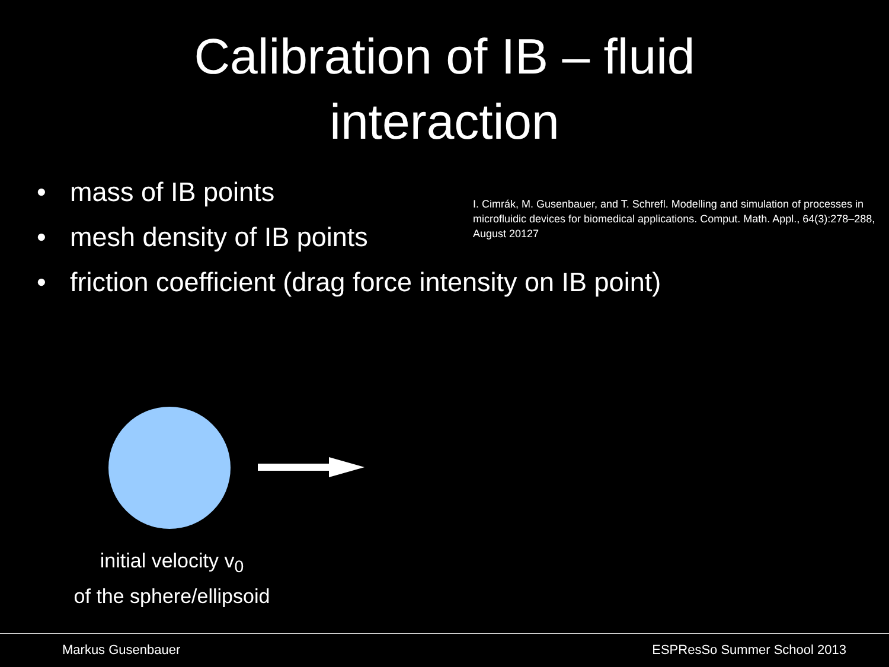Calibration of IB – fluid
interaction
• mass of IB points
• mesh density of IB points
• friction coefficient (drag force intensity on IB point)
I. Cimrák, M. Gusenbauer, and T. Schrefl. Modelling and simulation of processes in microfluidic devices for biomedical applications. Comput. Math. Appl., 64(3):278–288, August 20127
initial velocity v<sub>0</sub>
of the sphere/ellipsoid
Markus Gusenbauer ESPResSo Summer School 2013